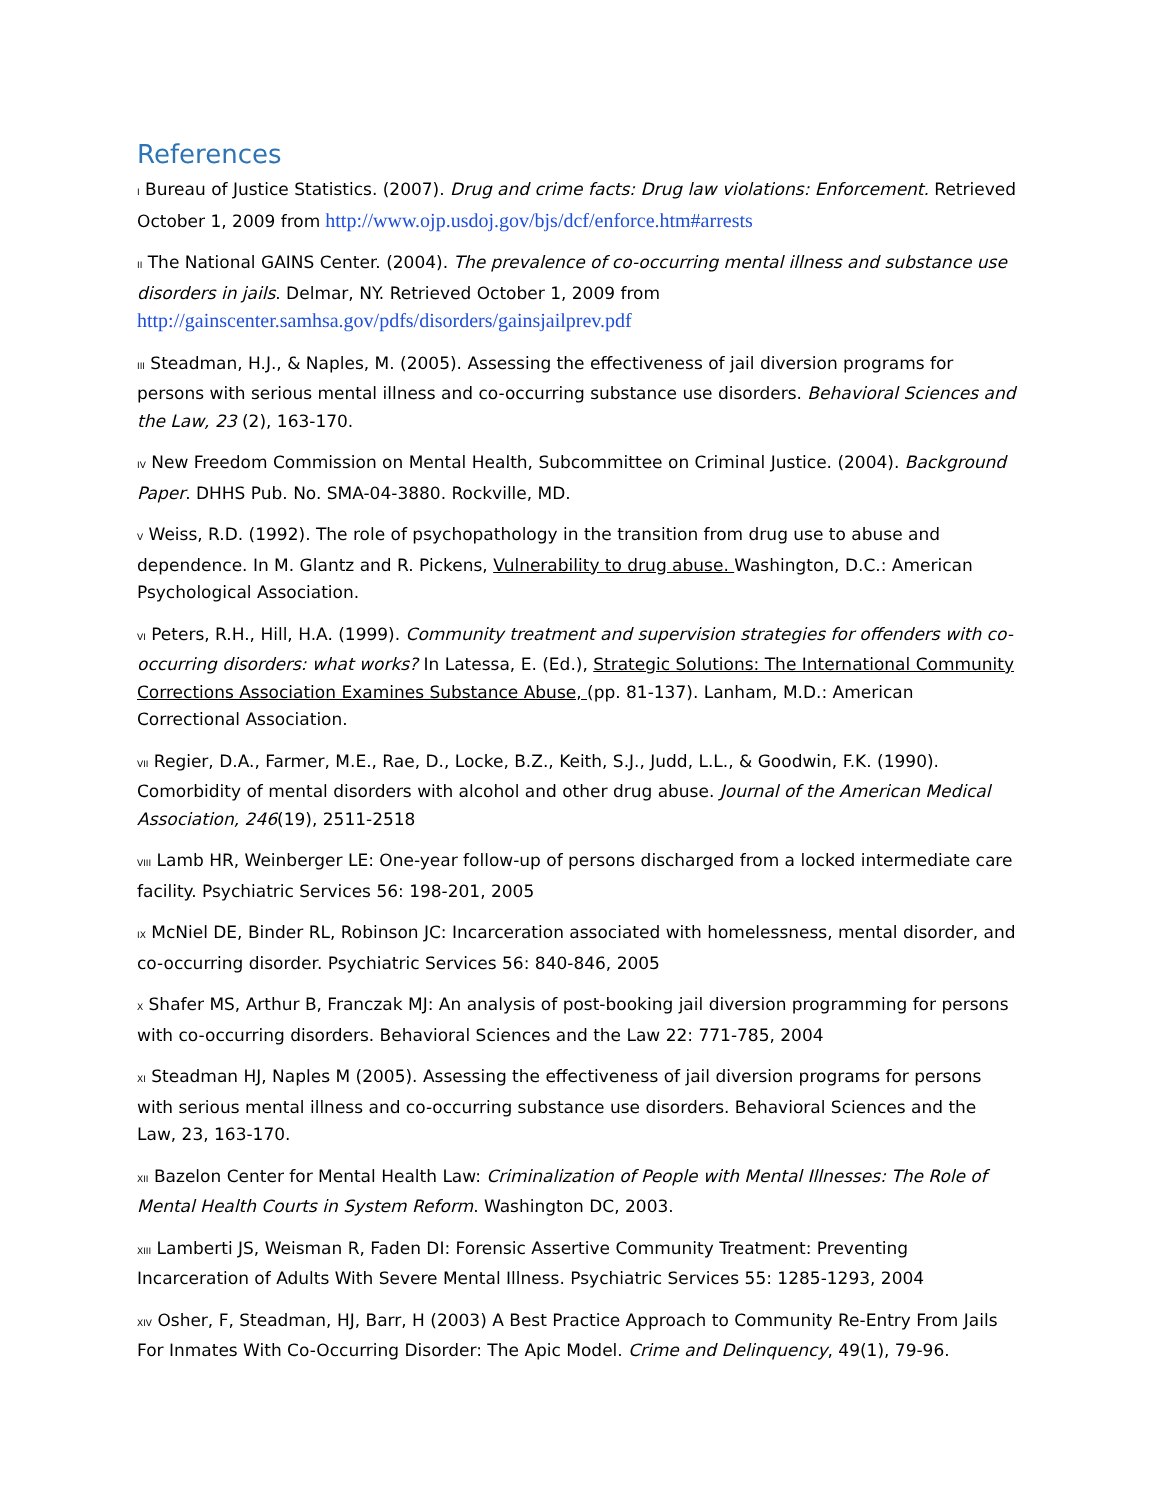References
I Bureau of Justice Statistics. (2007). Drug and crime facts: Drug law violations: Enforcement. Retrieved October 1, 2009 from http://www.ojp.usdoj.gov/bjs/dcf/enforce.htm#arrests
II The National GAINS Center. (2004). The prevalence of co-occurring mental illness and substance use disorders in jails. Delmar, NY. Retrieved October 1, 2009 from http://gainscenter.samhsa.gov/pdfs/disorders/gainsjailprev.pdf
III Steadman, H.J., & Naples, M. (2005). Assessing the effectiveness of jail diversion programs for persons with serious mental illness and co-occurring substance use disorders. Behavioral Sciences and the Law, 23 (2), 163-170.
IV New Freedom Commission on Mental Health, Subcommittee on Criminal Justice. (2004). Background Paper. DHHS Pub. No. SMA-04-3880. Rockville, MD.
V Weiss, R.D. (1992). The role of psychopathology in the transition from drug use to abuse and dependence. In M. Glantz and R. Pickens, Vulnerability to drug abuse. Washington, D.C.: American Psychological Association.
VI Peters, R.H., Hill, H.A. (1999). Community treatment and supervision strategies for offenders with co-occurring disorders: what works? In Latessa, E. (Ed.), Strategic Solutions: The International Community Corrections Association Examines Substance Abuse, (pp. 81-137). Lanham, M.D.: American Correctional Association.
VII Regier, D.A., Farmer, M.E., Rae, D., Locke, B.Z., Keith, S.J., Judd, L.L., & Goodwin, F.K. (1990). Comorbidity of mental disorders with alcohol and other drug abuse. Journal of the American Medical Association, 246(19), 2511-2518
VIII Lamb HR, Weinberger LE: One-year follow-up of persons discharged from a locked intermediate care facility. Psychiatric Services 56: 198-201, 2005
IX McNiel DE, Binder RL, Robinson JC: Incarceration associated with homelessness, mental disorder, and co-occurring disorder. Psychiatric Services 56: 840-846, 2005
X Shafer MS, Arthur B, Franczak MJ: An analysis of post-booking jail diversion programming for persons with co-occurring disorders. Behavioral Sciences and the Law 22: 771-785, 2004
XI Steadman HJ, Naples M (2005). Assessing the effectiveness of jail diversion programs for persons with serious mental illness and co-occurring substance use disorders. Behavioral Sciences and the Law, 23, 163-170.
XII Bazelon Center for Mental Health Law: Criminalization of People with Mental Illnesses: The Role of Mental Health Courts in System Reform. Washington DC, 2003.
XIII Lamberti JS, Weisman R, Faden DI: Forensic Assertive Community Treatment: Preventing Incarceration of Adults With Severe Mental Illness. Psychiatric Services 55: 1285-1293, 2004
XIV Osher, F, Steadman, HJ, Barr, H (2003) A Best Practice Approach to Community Re-Entry From Jails For Inmates With Co-Occurring Disorder: The Apic Model. Crime and Delinquency, 49(1), 79-96.